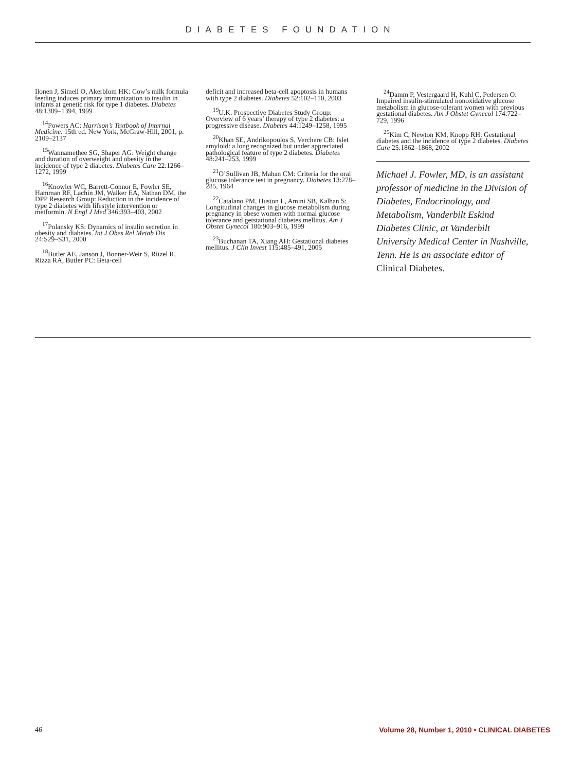DIABETES FOUNDATION
Ilonen J, Simell O, Akerblom HK: Cow’s milk formula feeding induces primary immunization to insulin in infants at genetic risk for type 1 diabetes. Diabetes 48:1389–1394, 1999
<sup>14</sup> Powers AC: Harrison’s Textbook of Internal Medicine. 15th ed. New York, McGraw-Hill, 2001, p. 2109–2137
<sup>15</sup> Wannamethee SG, Shaper AG: Weight change and duration of overweight and obesity in the incidence of type 2 diabetes. Diabetes Care 22:1266–1272, 1999
<sup>16</sup> Knowler WC, Barrett-Connor E, Fowler SE, Hamman RF, Lachin JM, Walker EA, Nathan DM, the DPP Research Group: Reduction in the incidence of type 2 diabetes with lifestyle intervention or metformin. N Engl J Med 346:393–403, 2002
<sup>17</sup> Polansky KS: Dynamics of insulin secretion in obesity and diabetes. Int J Obes Rel Metab Dis 24:S29–S31, 2000
<sup>18</sup> Butler AE, Janson J, Bonner-Weir S, Ritzel R, Rizza RA, Butler PC: Beta-cell
deficit and increased beta-cell apoptosis in humans with type 2 diabetes. Diabetes 52:102–110, 2003
<sup>19</sup> U.K. Prospective Diabetes Study Group: Overview of 6 years’ therapy of type 2 diabetes: a progressive disease. Diabetes 44:1249–1258, 1995
<sup>20</sup> Khan SE, Andrikopoulos S, Verchere CB: Islet amyloid: a long recognized but under appreciated pathological feature of type 2 diabetes. Diabetes 48:241–253, 1999
<sup>21</sup>O’Sullivan JB, Mahan CM: Criteria for the oral glucose tolerance test in pregnancy. Diabetes 13:278–285, 1964
<sup>22</sup> Catalano PM, Huston L, Amini SB, Kalhan S: Longitudinal changes in glucose metabolism during pregnancy in obese women with normal glucose tolerance and getstational diabetes mellitus. Am J Obstet Gynecol 180:903–916, 1999
<sup>23</sup> Buchanan TA, Xiang AH: Gestational diabetes mellitus. J Clin Invest 115:485–491, 2005
<sup>24</sup> Damm P, Vestergaard H, Kuhl C, Pedersen O: Impaired insulin-stimulated nonoxidative glucose metabolism in glucose-tolerant women with previous gestational diabetes. Am J Obstet Gynecol 174:722–729, 1996
<sup>25</sup> Kim C, Newton KM, Knopp RH: Gestational diabetes and the incidence of type 2 diabetes. Diabetes Care 25:1862–1868, 2002
Michael J. Fowler, MD, is an assistant professor of medicine in the Division of Diabetes, Endocrinology, and Metabolism, Vanderbilt Eskind Diabetes Clinic, at Vanderbilt University Medical Center in Nashville, Tenn. He is an associate editor of Clinical Diabetes.
46 Volume 28, Number 1, 2010 • CLINICAL DIABETES